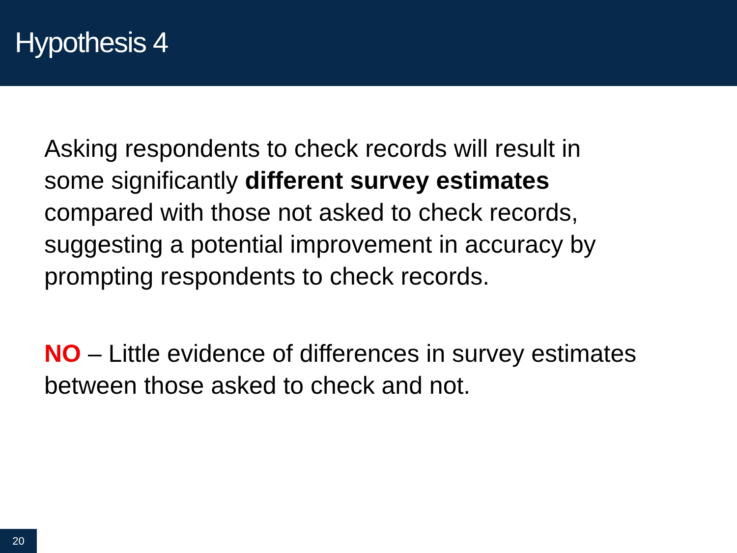Hypothesis 4
Asking respondents to check records will result in some significantly different survey estimates compared with those not asked to check records, suggesting a potential improvement in accuracy by prompting respondents to check records.
NO – Little evidence of differences in survey estimates between those asked to check and not.
20